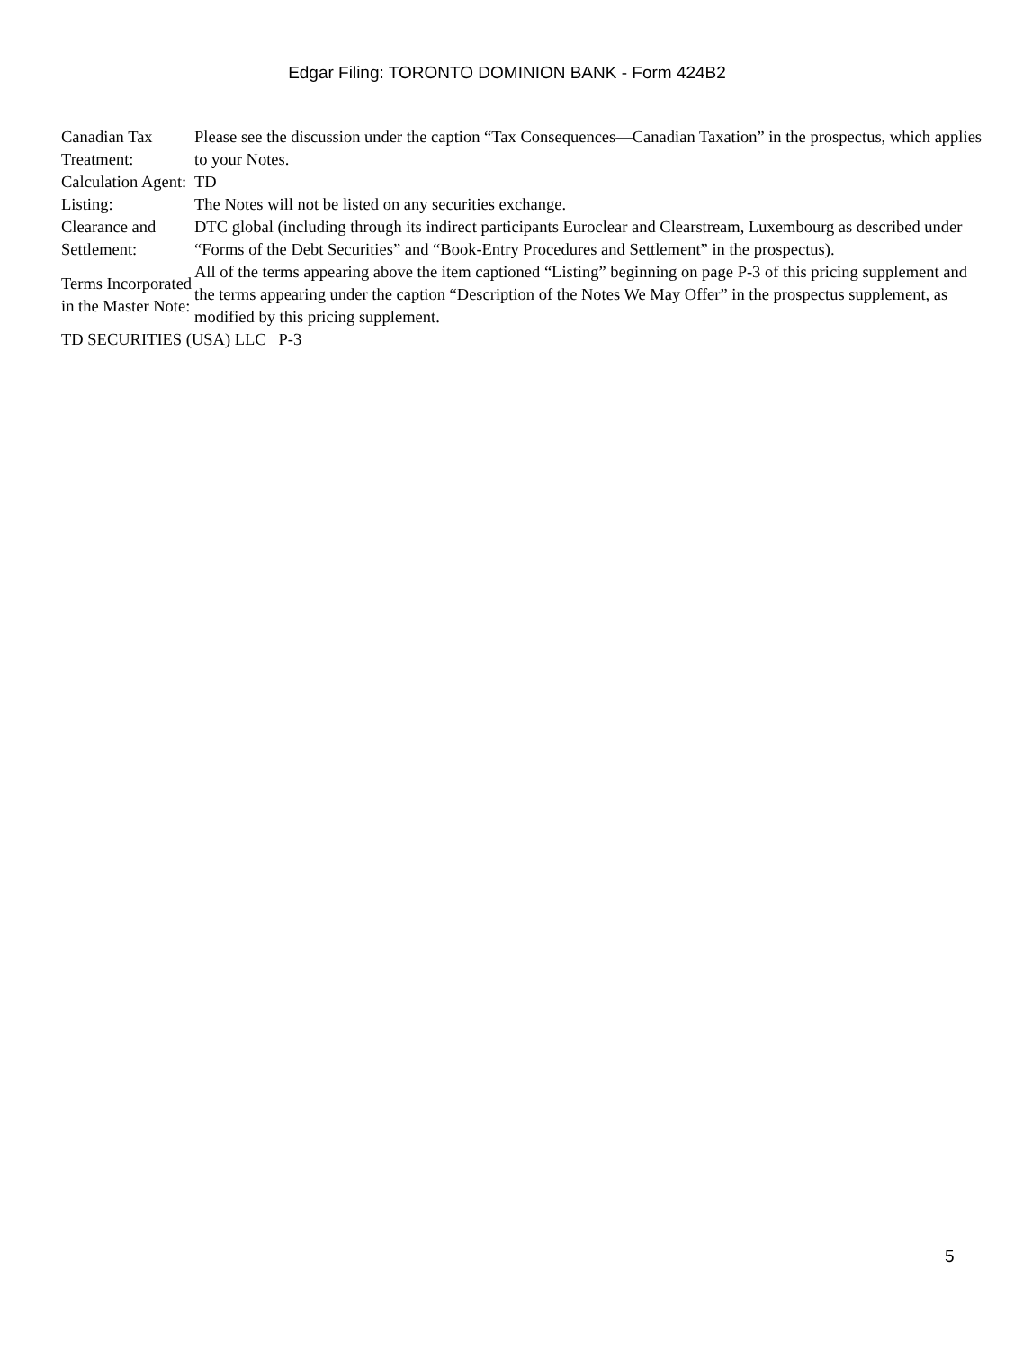Edgar Filing: TORONTO DOMINION BANK - Form 424B2
| Canadian Tax Treatment: | Please see the discussion under the caption “Tax Consequences—Canadian Taxation” in the prospectus, which applies to your Notes. |
| Calculation Agent: | TD |
| Listing: | The Notes will not be listed on any securities exchange. |
| Clearance and Settlement: | DTC global (including through its indirect participants Euroclear and Clearstream, Luxembourg as described under “Forms of the Debt Securities” and “Book-Entry Procedures and Settlement” in the prospectus). |
| Terms Incorporated in the Master Note: | All of the terms appearing above the item captioned “Listing” beginning on page P-3 of this pricing supplement and the terms appearing under the caption “Description of the Notes We May Offer” in the prospectus supplement, as modified by this pricing supplement. |
TD SECURITIES (USA) LLC P-3
5